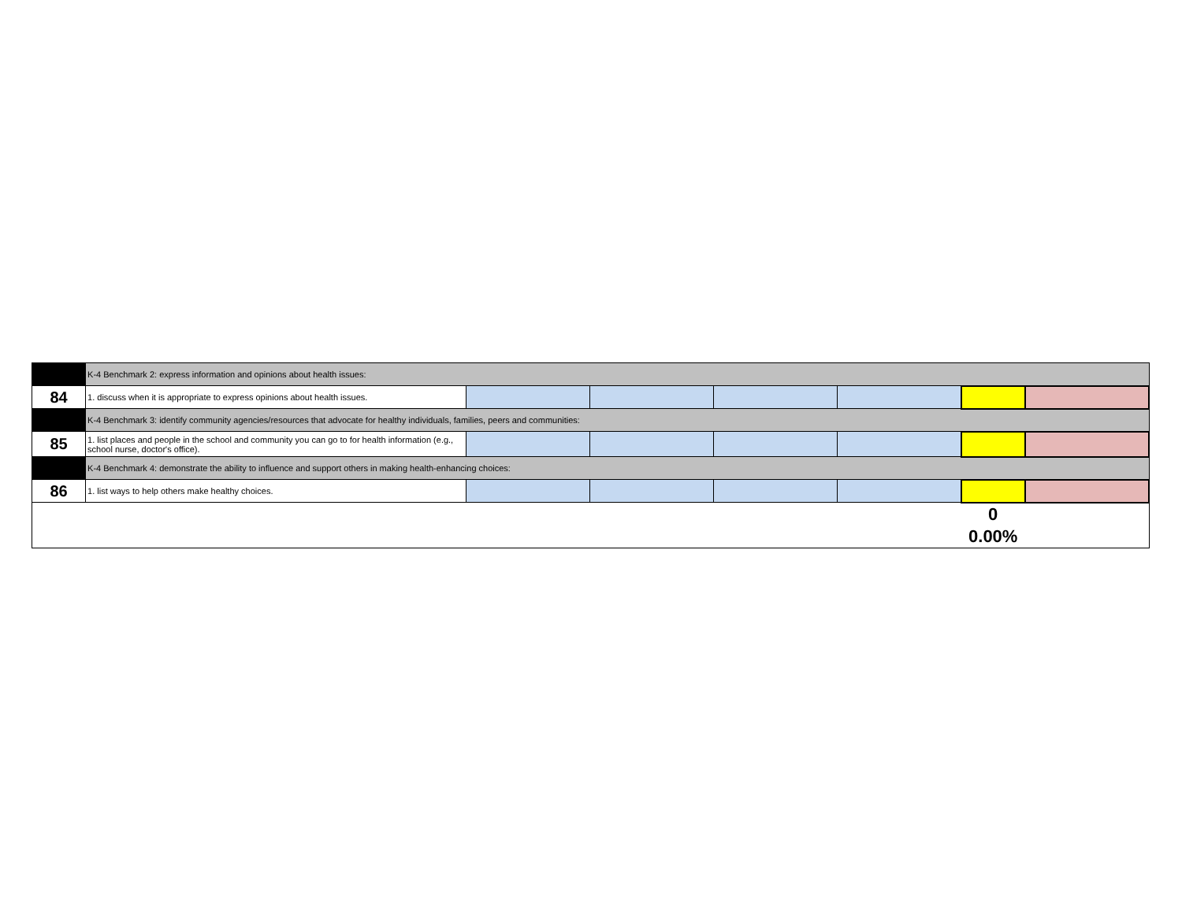| | K-4 Benchmark 2: express information and opinions about health issues: | | | | | | |
| 84 | 1. discuss when it is appropriate to express opinions about health issues. | | | | | | |
| | K-4 Benchmark 3: identify community agencies/resources that advocate for healthy individuals, families, peers and communities: | | | | | | |
| 85 | 1. list places and people in the school and community you can go to for health information (e.g., school nurse, doctor's office). | | | | | | |
| | K-4 Benchmark 4: demonstrate the ability to influence and support others in making health-enhancing choices: | | | | | | |
| 86 | 1. list ways to help others make healthy choices. | | | | | | |
| | | | | | | 0 | |
| | | | | | | 0.00% | |